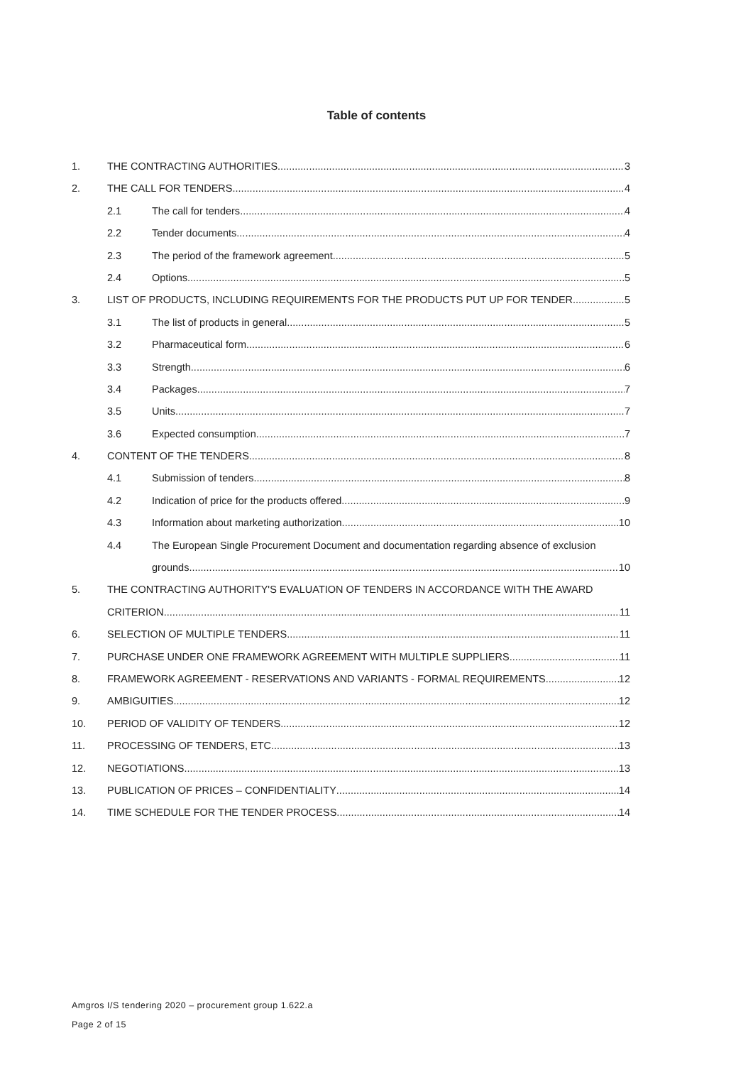Table of contents
1. THE CONTRACTING AUTHORITIES 3
2. THE CALL FOR TENDERS 4
2.1 The call for tenders 4
2.2 Tender documents 4
2.3 The period of the framework agreement 5
2.4 Options 5
3. LIST OF PRODUCTS, INCLUDING REQUIREMENTS FOR THE PRODUCTS PUT UP FOR TENDER 5
3.1 The list of products in general 5
3.2 Pharmaceutical form 6
3.3 Strength 6
3.4 Packages 7
3.5 Units 7
3.6 Expected consumption 7
4. CONTENT OF THE TENDERS 8
4.1 Submission of tenders 8
4.2 Indication of price for the products offered 9
4.3 Information about marketing authorization 10
4.4 The European Single Procurement Document and documentation regarding absence of exclusion
grounds 10
5. THE CONTRACTING AUTHORITY'S EVALUATION OF TENDERS IN ACCORDANCE WITH THE AWARD
CRITERION 11
6. SELECTION OF MULTIPLE TENDERS 11
7. PURCHASE UNDER ONE FRAMEWORK AGREEMENT WITH MULTIPLE SUPPLIERS 11
8. FRAMEWORK AGREEMENT - RESERVATIONS AND VARIANTS - FORMAL REQUIREMENTS 12
9. AMBIGUITIES 12
10. PERIOD OF VALIDITY OF TENDERS 12
11. PROCESSING OF TENDERS, ETC. 13
12. NEGOTIATIONS 13
13. PUBLICATION OF PRICES – CONFIDENTIALITY 14
14. TIME SCHEDULE FOR THE TENDER PROCESS 14
Amgros I/S tendering 2020 – procurement group 1.622.a
Page 2 of 15